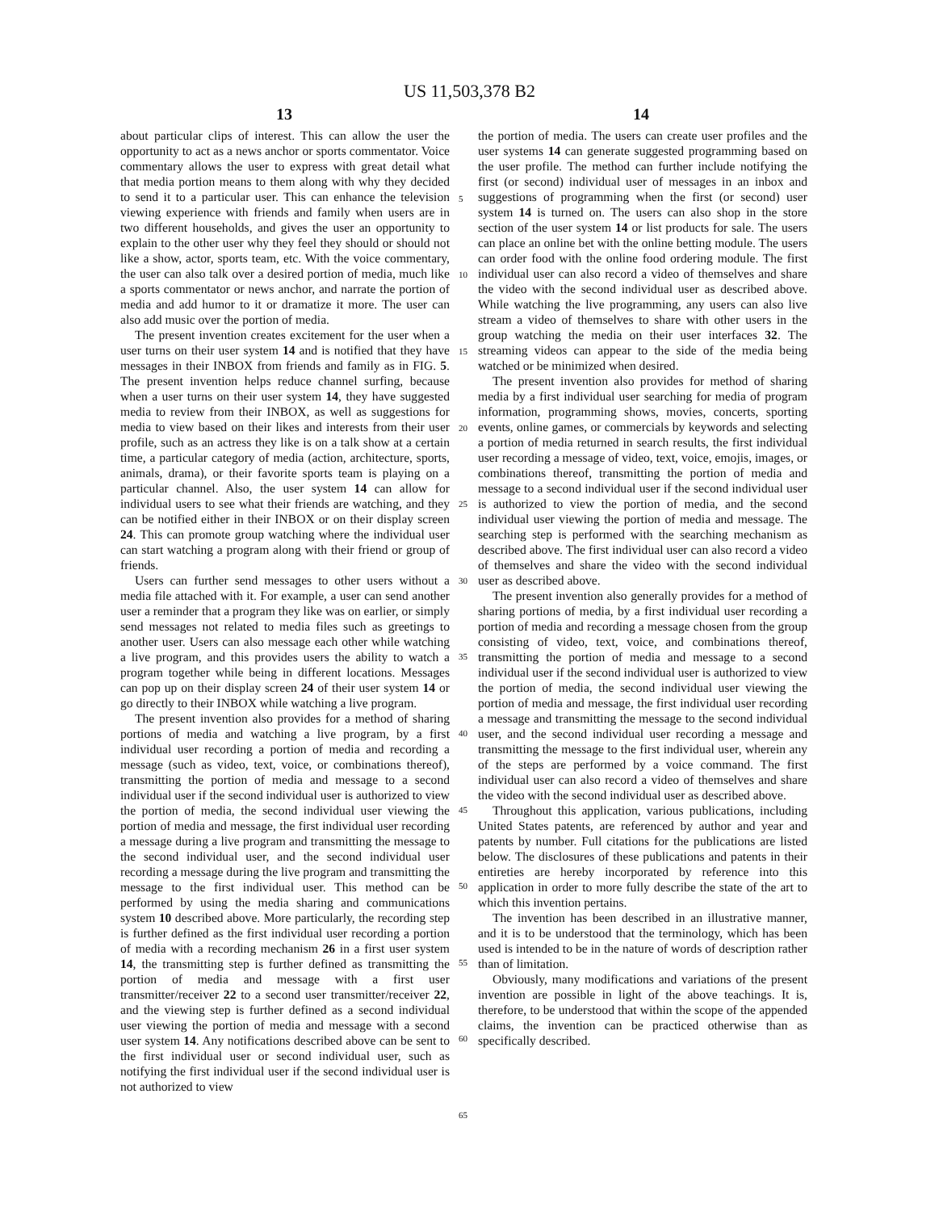US 11,503,378 B2
13 14
about particular clips of interest. This can allow the user the opportunity to act as a news anchor or sports commentator. Voice commentary allows the user to express with great detail what that media portion means to them along with why they decided to send it to a particular user. This can enhance the television viewing experience with friends and family when users are in two different households, and gives the user an opportunity to explain to the other user why they feel they should or should not like a show, actor, sports team, etc. With the voice commentary, the user can also talk over a desired portion of media, much like a sports commentator or news anchor, and narrate the portion of media and add humor to it or dramatize it more. The user can also add music over the portion of media.
The present invention creates excitement for the user when a user turns on their user system 14 and is notified that they have messages in their INBOX from friends and family as in FIG. 5. The present invention helps reduce channel surfing, because when a user turns on their user system 14, they have suggested media to review from their INBOX, as well as suggestions for media to view based on their likes and interests from their user profile, such as an actress they like is on a talk show at a certain time, a particular category of media (action, architecture, sports, animals, drama), or their favorite sports team is playing on a particular channel. Also, the user system 14 can allow for individual users to see what their friends are watching, and they can be notified either in their INBOX or on their display screen 24. This can promote group watching where the individual user can start watching a program along with their friend or group of friends.
Users can further send messages to other users without a media file attached with it. For example, a user can send another user a reminder that a program they like was on earlier, or simply send messages not related to media files such as greetings to another user. Users can also message each other while watching a live program, and this provides users the ability to watch a program together while being in different locations. Messages can pop up on their display screen 24 of their user system 14 or go directly to their INBOX while watching a live program.
The present invention also provides for a method of sharing portions of media and watching a live program, by a first individual user recording a portion of media and recording a message (such as video, text, voice, or combinations thereof), transmitting the portion of media and message to a second individual user if the second individual user is authorized to view the portion of media, the second individual user viewing the portion of media and message, the first individual user recording a message during a live program and transmitting the message to the second individual user, and the second individual user recording a message during the live program and transmitting the message to the first individual user. This method can be performed by using the media sharing and communications system 10 described above. More particularly, the recording step is further defined as the first individual user recording a portion of media with a recording mechanism 26 in a first user system 14, the transmitting step is further defined as transmitting the portion of media and message with a first user transmitter/receiver 22 to a second user transmitter/receiver 22, and the viewing step is further defined as a second individual user viewing the portion of media and message with a second user system 14. Any notifications described above can be sent to the first individual user or second individual user, such as notifying the first individual user if the second individual user is not authorized to view
5
10
15
20
25
30
35
40
45
50
55
60
65
the portion of media. The users can create user profiles and the user systems 14 can generate suggested programming based on the user profile. The method can further include notifying the first (or second) individual user of messages in an inbox and suggestions of programming when the first (or second) user system 14 is turned on. The users can also shop in the store section of the user system 14 or list products for sale. The users can place an online bet with the online betting module. The users can order food with the online food ordering module. The first individual user can also record a video of themselves and share the video with the second individual user as described above. While watching the live programming, any users can also live stream a video of themselves to share with other users in the group watching the media on their user interfaces 32. The streaming videos can appear to the side of the media being watched or be minimized when desired.
The present invention also provides for method of sharing media by a first individual user searching for media of program information, programming shows, movies, concerts, sporting events, online games, or commercials by keywords and selecting a portion of media returned in search results, the first individual user recording a message of video, text, voice, emojis, images, or combinations thereof, transmitting the portion of media and message to a second individual user if the second individual user is authorized to view the portion of media, and the second individual user viewing the portion of media and message. The searching step is performed with the searching mechanism as described above. The first individual user can also record a video of themselves and share the video with the second individual user as described above.
The present invention also generally provides for a method of sharing portions of media, by a first individual user recording a portion of media and recording a message chosen from the group consisting of video, text, voice, and combinations thereof, transmitting the portion of media and message to a second individual user if the second individual user is authorized to view the portion of media, the second individual user viewing the portion of media and message, the first individual user recording a message and transmitting the message to the second individual user, and the second individual user recording a message and transmitting the message to the first individual user, wherein any of the steps are performed by a voice command. The first individual user can also record a video of themselves and share the video with the second individual user as described above.
Throughout this application, various publications, including United States patents, are referenced by author and year and patents by number. Full citations for the publications are listed below. The disclosures of these publications and patents in their entireties are hereby incorporated by reference into this application in order to more fully describe the state of the art to which this invention pertains.
The invention has been described in an illustrative manner, and it is to be understood that the terminology, which has been used is intended to be in the nature of words of description rather than of limitation.
Obviously, many modifications and variations of the present invention are possible in light of the above teachings. It is, therefore, to be understood that within the scope of the appended claims, the invention can be practiced otherwise than as specifically described.